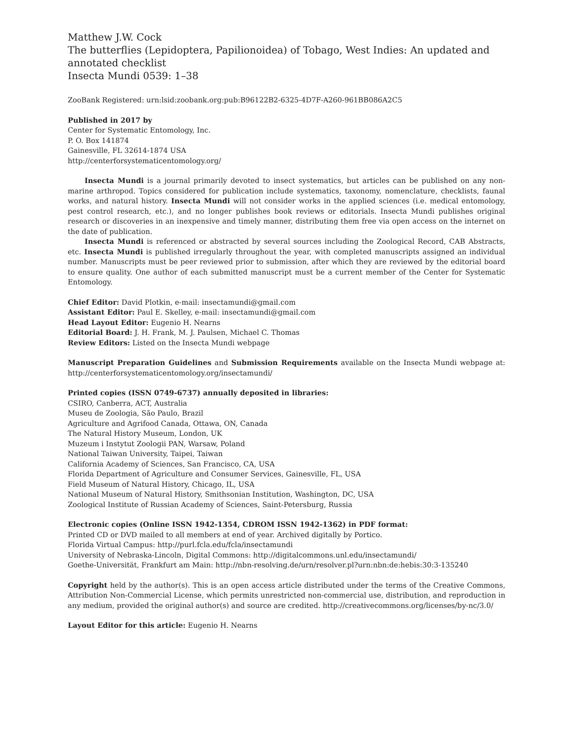Matthew J.W. Cock
The butterflies (Lepidoptera, Papilionoidea) of Tobago, West Indies: An updated and annotated checklist
Insecta Mundi 0539: 1–38
ZooBank Registered: urn:lsid:zoobank.org:pub:B96122B2-6325-4D7F-A260-961BB086A2C5
Published in 2017 by
Center for Systematic Entomology, Inc.
P. O. Box 141874
Gainesville, FL 32614-1874 USA
http://centerforsystematicentomology.org/
Insecta Mundi is a journal primarily devoted to insect systematics, but articles can be published on any non-marine arthropod. Topics considered for publication include systematics, taxonomy, nomenclature, checklists, faunal works, and natural history. Insecta Mundi will not consider works in the applied sciences (i.e. medical entomology, pest control research, etc.), and no longer publishes book reviews or editorials. Insecta Mundi publishes original research or discoveries in an inexpensive and timely manner, distributing them free via open access on the internet on the date of publication.
Insecta Mundi is referenced or abstracted by several sources including the Zoological Record, CAB Abstracts, etc. Insecta Mundi is published irregularly throughout the year, with completed manuscripts assigned an individual number. Manuscripts must be peer reviewed prior to submission, after which they are reviewed by the editorial board to ensure quality. One author of each submitted manuscript must be a current member of the Center for Systematic Entomology.
Chief Editor: David Plotkin, e-mail: insectamundi@gmail.com
Assistant Editor: Paul E. Skelley, e-mail: insectamundi@gmail.com
Head Layout Editor: Eugenio H. Nearns
Editorial Board: J. H. Frank, M. J. Paulsen, Michael C. Thomas
Review Editors: Listed on the Insecta Mundi webpage
Manuscript Preparation Guidelines and Submission Requirements available on the Insecta Mundi webpage at: http://centerforsystematicentomology.org/insectamundi/
Printed copies (ISSN 0749-6737) annually deposited in libraries:
CSIRO, Canberra, ACT, Australia
Museu de Zoologia, São Paulo, Brazil
Agriculture and Agrifood Canada, Ottawa, ON, Canada
The Natural History Museum, London, UK
Muzeum i Instytut Zoologii PAN, Warsaw, Poland
National Taiwan University, Taipei, Taiwan
California Academy of Sciences, San Francisco, CA, USA
Florida Department of Agriculture and Consumer Services, Gainesville, FL, USA
Field Museum of Natural History, Chicago, IL, USA
National Museum of Natural History, Smithsonian Institution, Washington, DC, USA
Zoological Institute of Russian Academy of Sciences, Saint-Petersburg, Russia
Electronic copies (Online ISSN 1942-1354, CDROM ISSN 1942-1362) in PDF format:
Printed CD or DVD mailed to all members at end of year. Archived digitally by Portico.
Florida Virtual Campus: http://purl.fcla.edu/fcla/insectamundi
University of Nebraska-Lincoln, Digital Commons: http://digitalcommons.unl.edu/insectamundi/
Goethe-Universität, Frankfurt am Main: http://nbn-resolving.de/urn/resolver.pl?urn:nbn:de:hebis:30:3-135240
Copyright held by the author(s). This is an open access article distributed under the terms of the Creative Commons, Attribution Non-Commercial License, which permits unrestricted non-commercial use, distribution, and reproduction in any medium, provided the original author(s) and source are credited. http://creativecommons.org/licenses/by-nc/3.0/
Layout Editor for this article: Eugenio H. Nearns